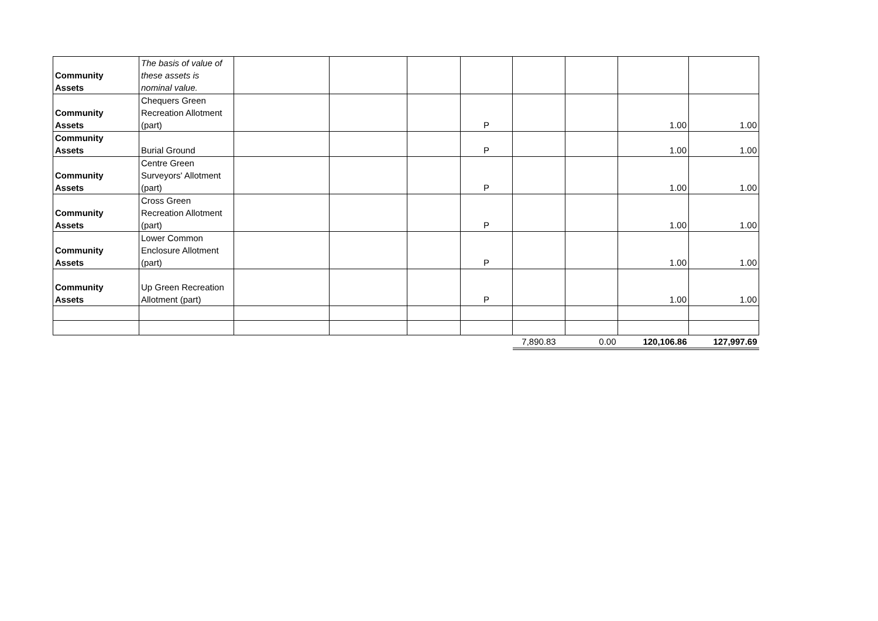| Community Assets | The basis of value of these assets is nominal value. | | | | | | | | |
| Community Assets | Chequers Green Recreation Allotment (part) | | | | P | | | 1.00 | 1.00 |
| Community Assets | Burial Ground | | | | P | | | 1.00 | 1.00 |
| Community Assets | Centre Green Surveyors' Allotment (part) | | | | P | | | 1.00 | 1.00 |
| Community Assets | Cross Green Recreation Allotment (part) | | | | P | | | 1.00 | 1.00 |
| Community Assets | Lower Common Enclosure Allotment (part) | | | | P | | | 1.00 | 1.00 |
| Community Assets | Up Green Recreation Allotment (part) | | | | P | | | 1.00 | 1.00 |
| | | | | | | 7,890.83 | 0.00 | 120,106.86 | 127,997.69 |